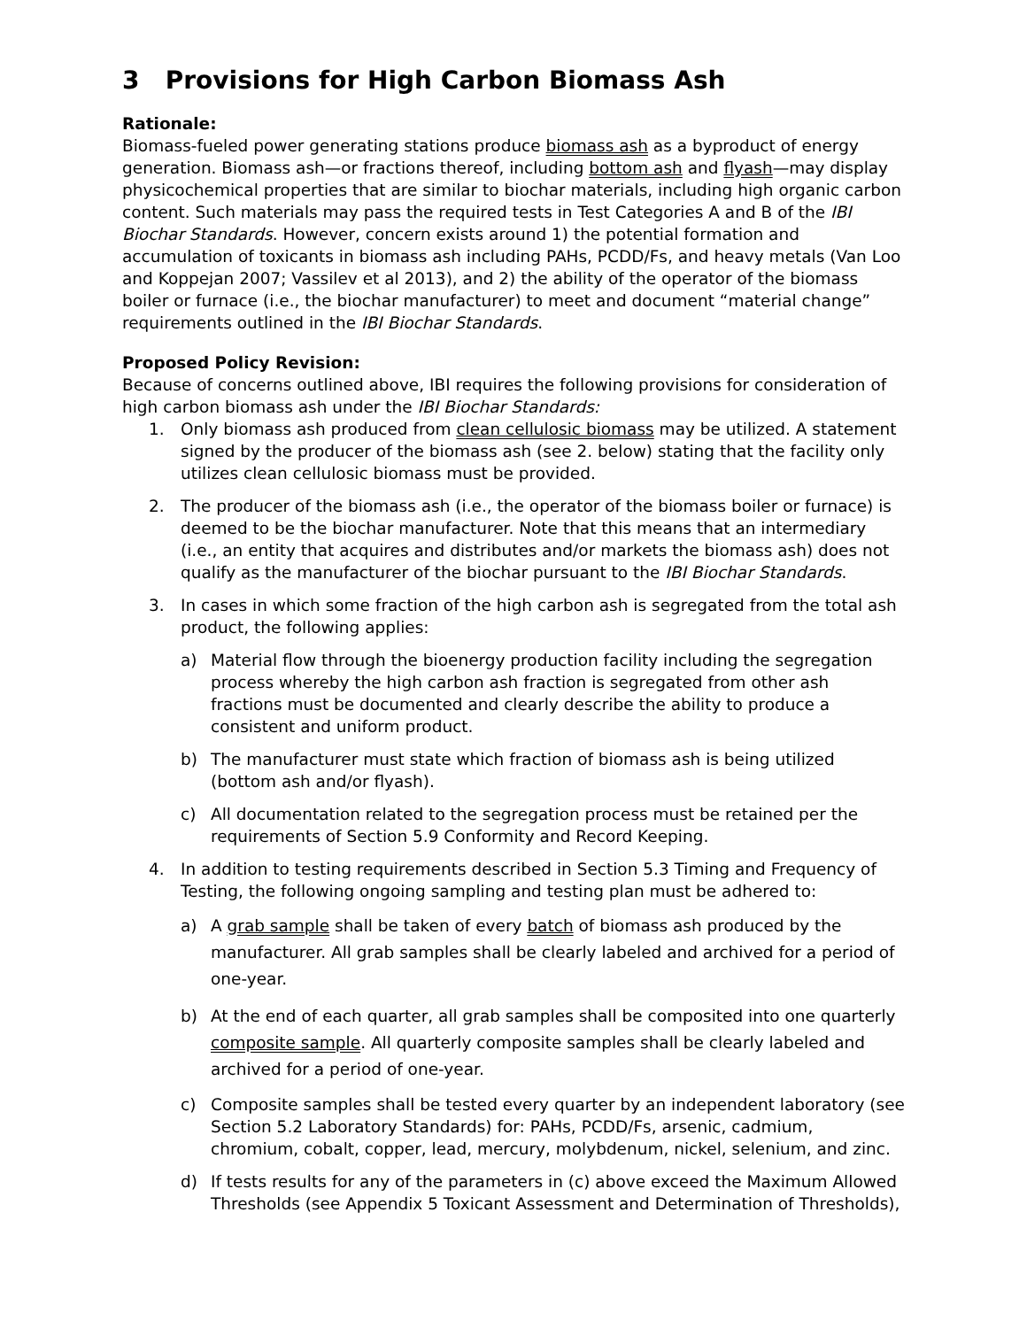3 Provisions for High Carbon Biomass Ash
Rationale:
Biomass-fueled power generating stations produce biomass ash as a byproduct of energy generation. Biomass ash—or fractions thereof, including bottom ash and flyash—may display physicochemical properties that are similar to biochar materials, including high organic carbon content. Such materials may pass the required tests in Test Categories A and B of the IBI Biochar Standards. However, concern exists around 1) the potential formation and accumulation of toxicants in biomass ash including PAHs, PCDD/Fs, and heavy metals (Van Loo and Koppejan 2007; Vassilev et al 2013), and 2) the ability of the operator of the biomass boiler or furnace (i.e., the biochar manufacturer) to meet and document “material change” requirements outlined in the IBI Biochar Standards.
Proposed Policy Revision:
Because of concerns outlined above, IBI requires the following provisions for consideration of high carbon biomass ash under the IBI Biochar Standards:
1. Only biomass ash produced from clean cellulosic biomass may be utilized. A statement signed by the producer of the biomass ash (see 2. below) stating that the facility only utilizes clean cellulosic biomass must be provided.
2. The producer of the biomass ash (i.e., the operator of the biomass boiler or furnace) is deemed to be the biochar manufacturer. Note that this means that an intermediary (i.e., an entity that acquires and distributes and/or markets the biomass ash) does not qualify as the manufacturer of the biochar pursuant to the IBI Biochar Standards.
3. In cases in which some fraction of the high carbon ash is segregated from the total ash product, the following applies:
a) Material flow through the bioenergy production facility including the segregation process whereby the high carbon ash fraction is segregated from other ash fractions must be documented and clearly describe the ability to produce a consistent and uniform product.
b) The manufacturer must state which fraction of biomass ash is being utilized (bottom ash and/or flyash).
c) All documentation related to the segregation process must be retained per the requirements of Section 5.9 Conformity and Record Keeping.
4. In addition to testing requirements described in Section 5.3 Timing and Frequency of Testing, the following ongoing sampling and testing plan must be adhered to:
a) A grab sample shall be taken of every batch of biomass ash produced by the manufacturer. All grab samples shall be clearly labeled and archived for a period of one-year.
b) At the end of each quarter, all grab samples shall be composited into one quarterly composite sample. All quarterly composite samples shall be clearly labeled and archived for a period of one-year.
c) Composite samples shall be tested every quarter by an independent laboratory (see Section 5.2 Laboratory Standards) for: PAHs, PCDD/Fs, arsenic, cadmium, chromium, cobalt, copper, lead, mercury, molybdenum, nickel, selenium, and zinc.
d) If tests results for any of the parameters in (c) above exceed the Maximum Allowed Thresholds (see Appendix 5 Toxicant Assessment and Determination of Thresholds),